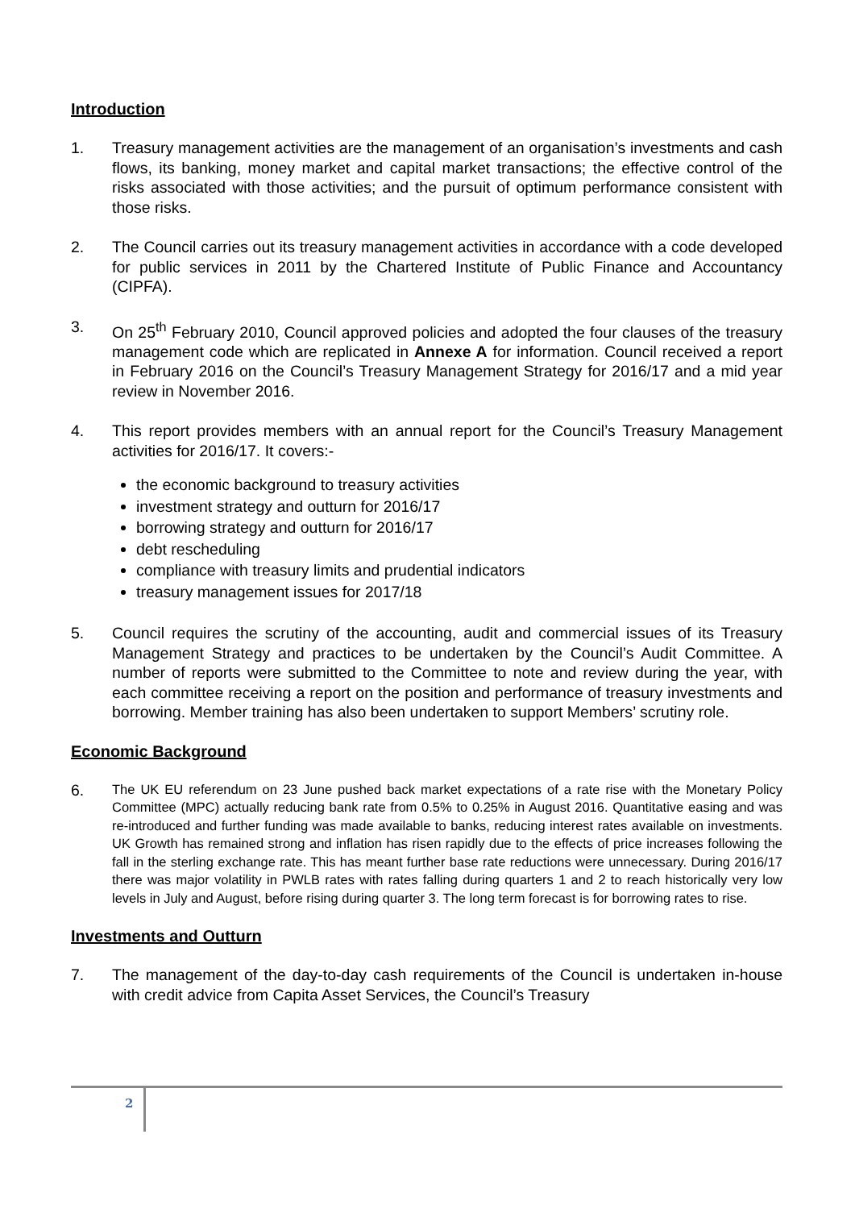Introduction
1. Treasury management activities are the management of an organisation’s investments and cash flows, its banking, money market and capital market transactions; the effective control of the risks associated with those activities; and the pursuit of optimum performance consistent with those risks.
2. The Council carries out its treasury management activities in accordance with a code developed for public services in 2011 by the Chartered Institute of Public Finance and Accountancy (CIPFA).
3. On 25<sup>th</sup> February 2010, Council approved policies and adopted the four clauses of the treasury management code which are replicated in Annexe A for information. Council received a report in February 2016 on the Council’s Treasury Management Strategy for 2016/17 and a mid year review in November 2016.
4. This report provides members with an annual report for the Council’s Treasury Management activities for 2016/17. It covers:-
the economic background to treasury activities
investment strategy and outturn for 2016/17
borrowing strategy and outturn for 2016/17
debt rescheduling
compliance with treasury limits and prudential indicators
treasury management issues for 2017/18
5. Council requires the scrutiny of the accounting, audit and commercial issues of its Treasury Management Strategy and practices to be undertaken by the Council’s Audit Committee. A number of reports were submitted to the Committee to note and review during the year, with each committee receiving a report on the position and performance of treasury investments and borrowing. Member training has also been undertaken to support Members’ scrutiny role.
Economic Background
6. The UK EU referendum on 23 June pushed back market expectations of a rate rise with the Monetary Policy Committee (MPC) actually reducing bank rate from 0.5% to 0.25% in August 2016. Quantitative easing and was re-introduced and further funding was made available to banks, reducing interest rates available on investments. UK Growth has remained strong and inflation has risen rapidly due to the effects of price increases following the fall in the sterling exchange rate. This has meant further base rate reductions were unnecessary. During 2016/17 there was major volatility in PWLB rates with rates falling during quarters 1 and 2 to reach historically very low levels in July and August, before rising during quarter 3. The long term forecast is for borrowing rates to rise.
Investments and Outturn
7. The management of the day-to-day cash requirements of the Council is undertaken in-house with credit advice from Capita Asset Services, the Council’s Treasury
2